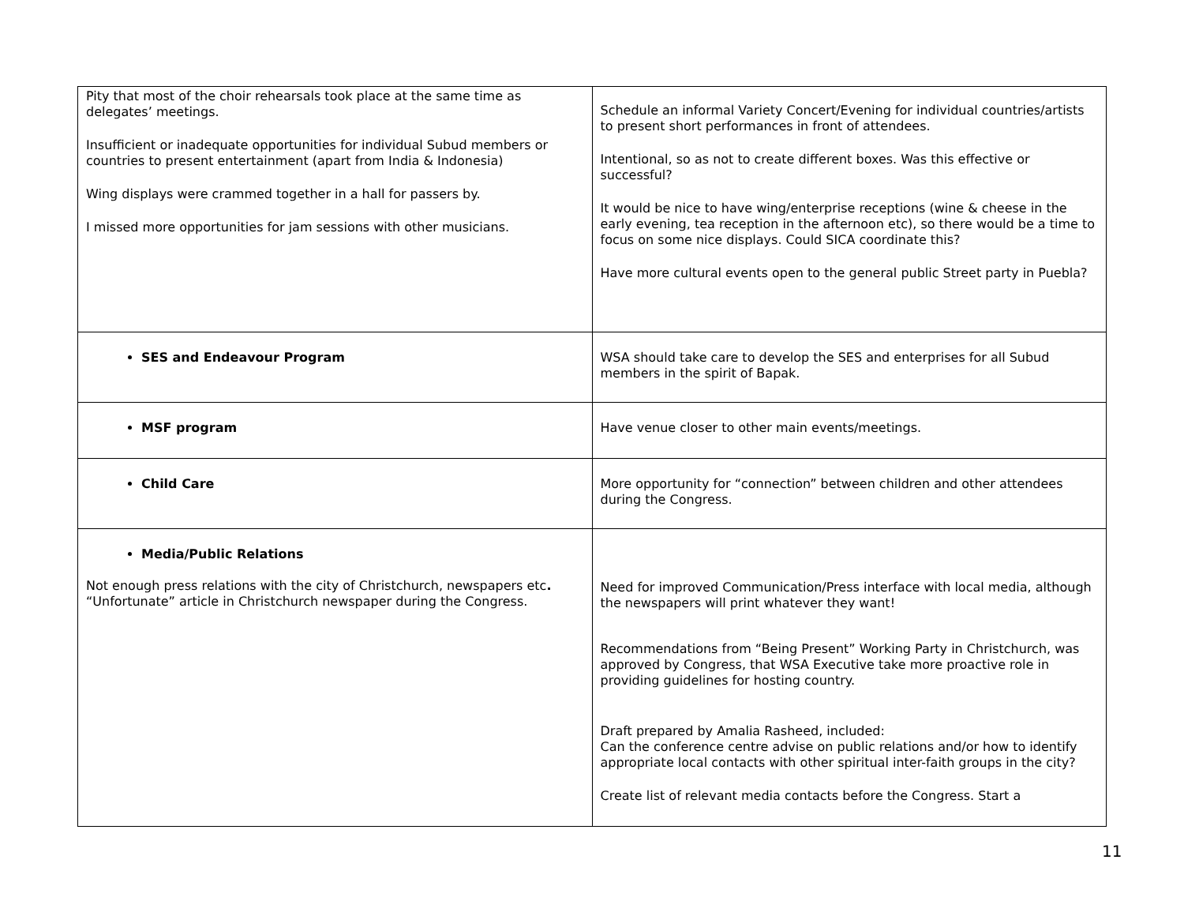| Pity that most of the choir rehearsals took place at the same time as delegates’ meetings. Insufficient or inadequate opportunities for individual Subud members or countries to present entertainment (apart from India & Indonesia) Wing displays were crammed together in a hall for passers by. I missed more opportunities for jam sessions with other musicians. | Schedule an informal Variety Concert/Evening for individual countries/artists to present short performances in front of attendees. Intentional, so as not to create different boxes. Was this effective or successful? It would be nice to have wing/enterprise receptions (wine & cheese in the early evening, tea reception in the afternoon etc), so there would be a time to focus on some nice displays. Could SICA coordinate this? Have more cultural events open to the general public Street party in Puebla? |
| SES and Endeavour Program | WSA should take care to develop the SES and enterprises for all Subud members in the spirit of Bapak. |
| MSF program | Have venue closer to other main events/meetings. |
| Child Care | More opportunity for “connection” between children and other attendees during the Congress. |
| Media/Public Relations Not enough press relations with the city of Christchurch, newspapers etc . “Unfortunate” article in Christchurch newspaper during the Congress. | Need for improved Communication/Press interface with local media, although the newspapers will print whatever they want! Recommendations from “Being Present” Working Party in Christchurch, was approved by Congress, that WSA Executive take more proactive role in providing guidelines for hosting country. Draft prepared by Amalia Rasheed, included: Can the conference centre advise on public relations and/or how to identify appropriate local contacts with other spiritual inter-faith groups in the city? Create list of relevant media contacts before the Congress. Start a |
11